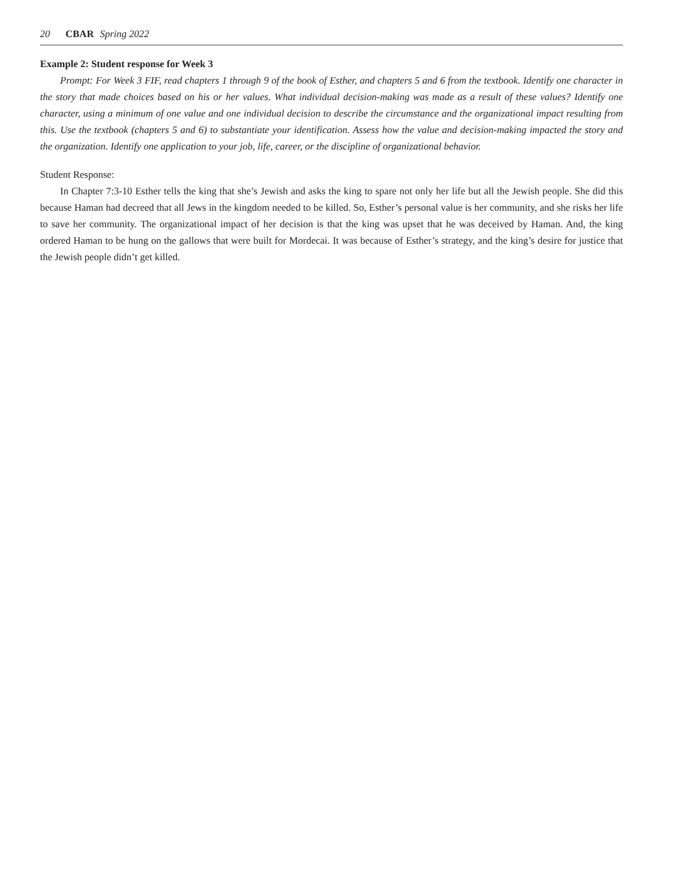20 CBAR Spring 2022
Example 2: Student response for Week 3
Prompt: For Week 3 FIF, read chapters 1 through 9 of the book of Esther, and chapters 5 and 6 from the textbook. Identify one character in the story that made choices based on his or her values. What individual decision-making was made as a result of these values? Identify one character, using a minimum of one value and one individual decision to describe the circumstance and the organizational impact resulting from this. Use the textbook (chapters 5 and 6) to substantiate your identification. Assess how the value and decision-making impacted the story and the organization. Identify one application to your job, life, career, or the discipline of organizational behavior.
Student Response:
In Chapter 7:3-10 Esther tells the king that she’s Jewish and asks the king to spare not only her life but all the Jewish people. She did this because Haman had decreed that all Jews in the kingdom needed to be killed. So, Esther’s personal value is her community, and she risks her life to save her community. The organizational impact of her decision is that the king was upset that he was deceived by Haman. And, the king ordered Haman to be hung on the gallows that were built for Mordecai. It was because of Esther’s strategy, and the king’s desire for justice that the Jewish people didn’t get killed.